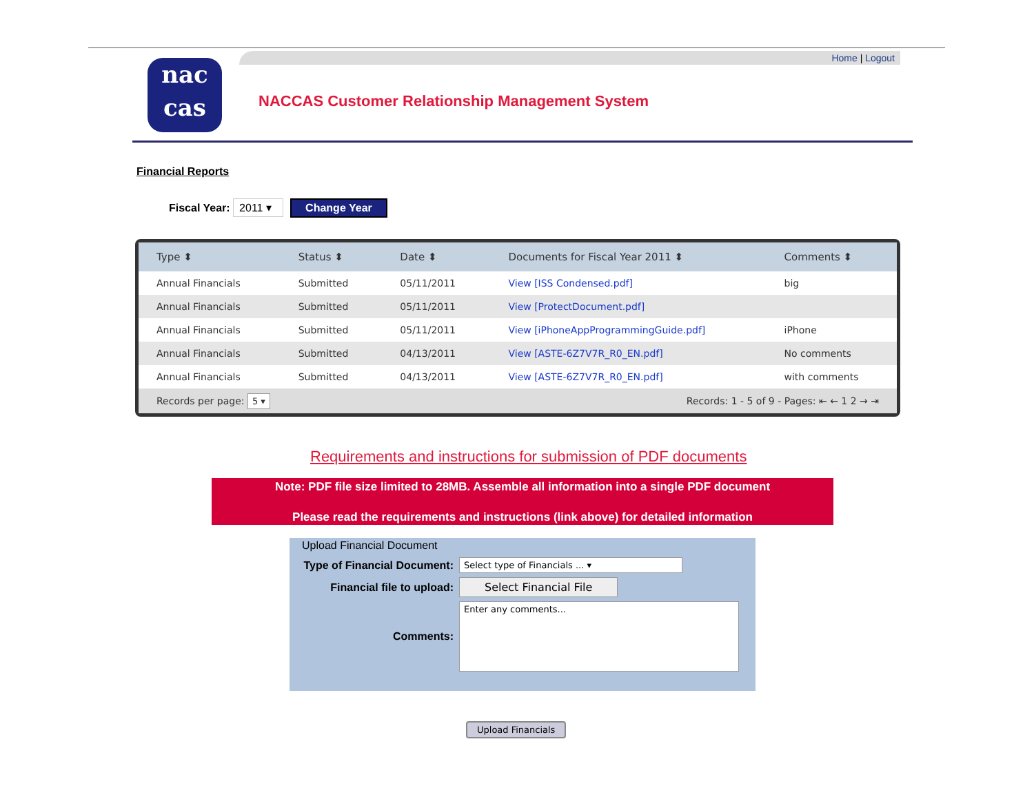Home | Logout
nac
cas
NACCAS Customer Relationship Management System
Financial Reports
Fiscal Year: 2011 ▾ Change Year
| Type ⬍ | Status ⬍ | Date ⬍ | Documents for Fiscal Year 2011 ⬍ | Comments ⬍ |
| --- | --- | --- | --- | --- |
| Annual Financials | Submitted | 05/11/2011 | View [ISS Condensed.pdf] | big |
| Annual Financials | Submitted | 05/11/2011 | View [ProtectDocument.pdf] | |
| Annual Financials | Submitted | 05/11/2011 | View [iPhoneAppProgrammingGuide.pdf] | iPhone |
| Annual Financials | Submitted | 04/13/2011 | View [ASTE-6Z7V7R_R0_EN.pdf] | No comments |
| Annual Financials | Submitted | 04/13/2011 | View [ASTE-6Z7V7R_R0_EN.pdf] | with comments |
Records per page: 5 ▾ Records: 1 - 5 of 9 - Pages: ⇤ ← 1 2 → ⇥
Requirements and instructions for submission of PDF documents
Note: PDF file size limited to 28MB. Assemble all information into a single PDF document
Please read the requirements and instructions (link above) for detailed information
Upload Financial Document
Type of Financial Document: Select type of Financials ... ▾
Financial file to upload: Select Financial File
Comments: Enter any comments...
Upload Financials